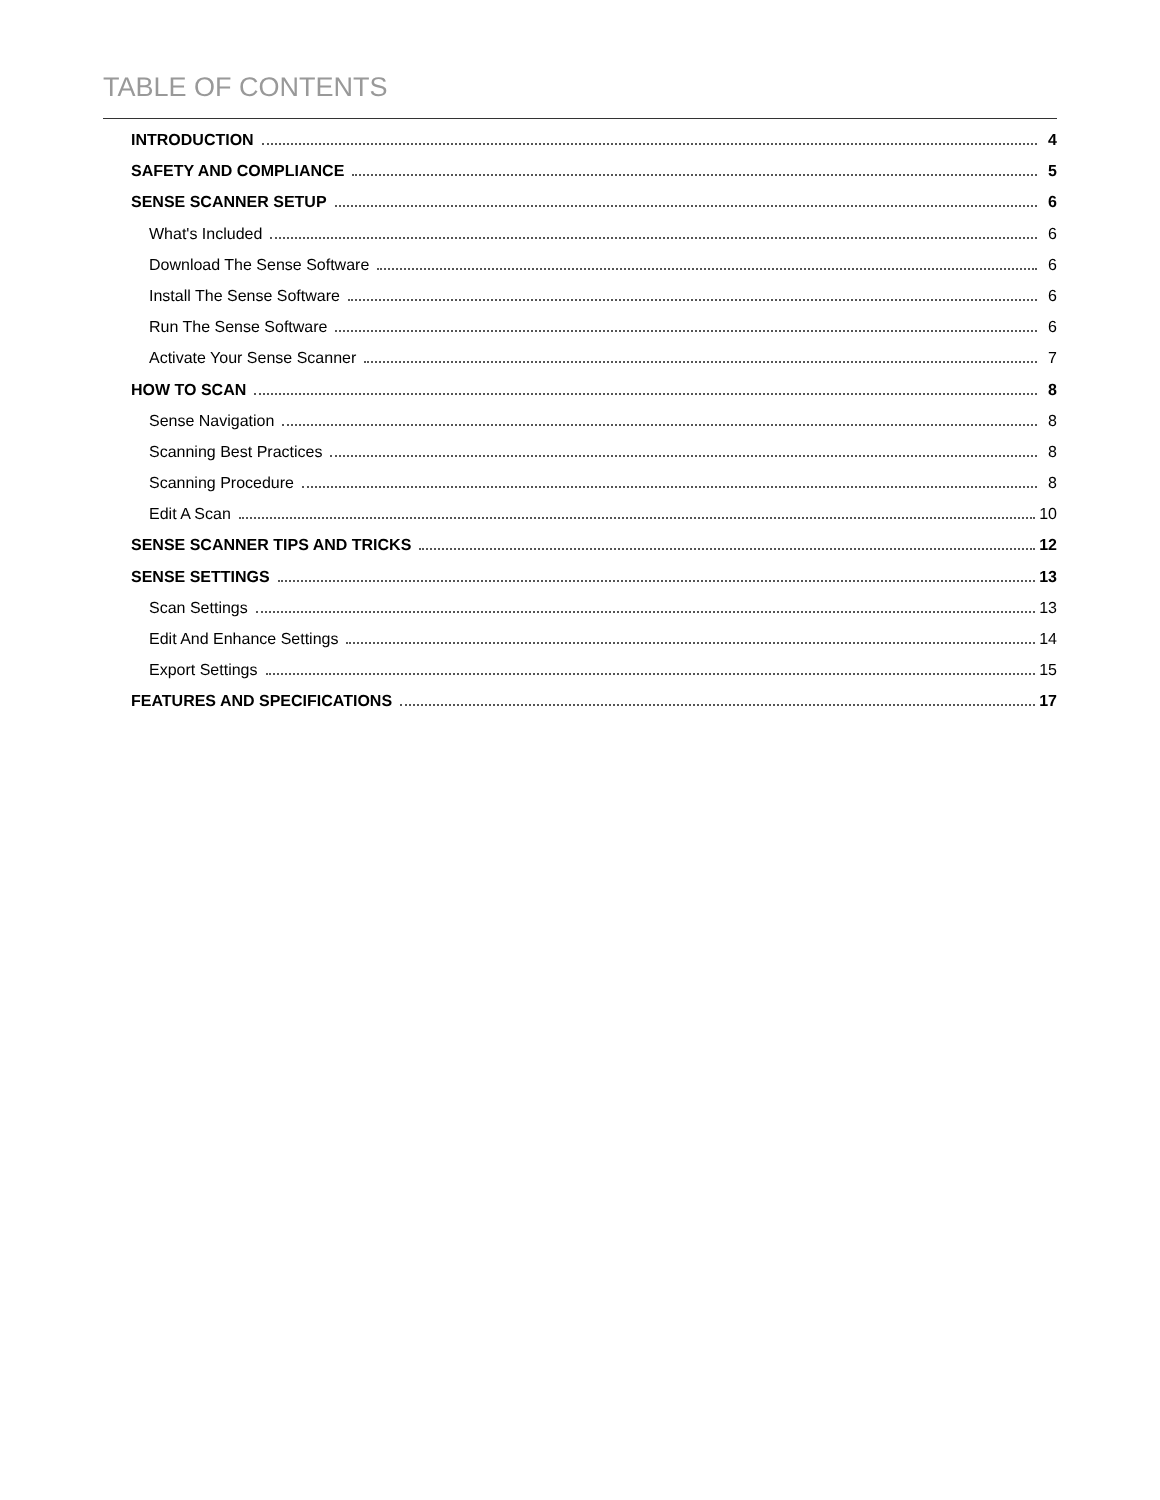TABLE OF CONTENTS
INTRODUCTION 4
SAFETY AND COMPLIANCE 5
SENSE SCANNER SETUP 6
What's Included 6
Download The Sense Software 6
Install The Sense Software 6
Run The Sense Software 6
Activate Your Sense Scanner 7
HOW TO SCAN 8
Sense Navigation 8
Scanning Best Practices 8
Scanning Procedure 8
Edit A Scan 10
SENSE SCANNER TIPS AND TRICKS 12
SENSE SETTINGS 13
Scan Settings 13
Edit And Enhance Settings 14
Export Settings 15
FEATURES AND SPECIFICATIONS 17